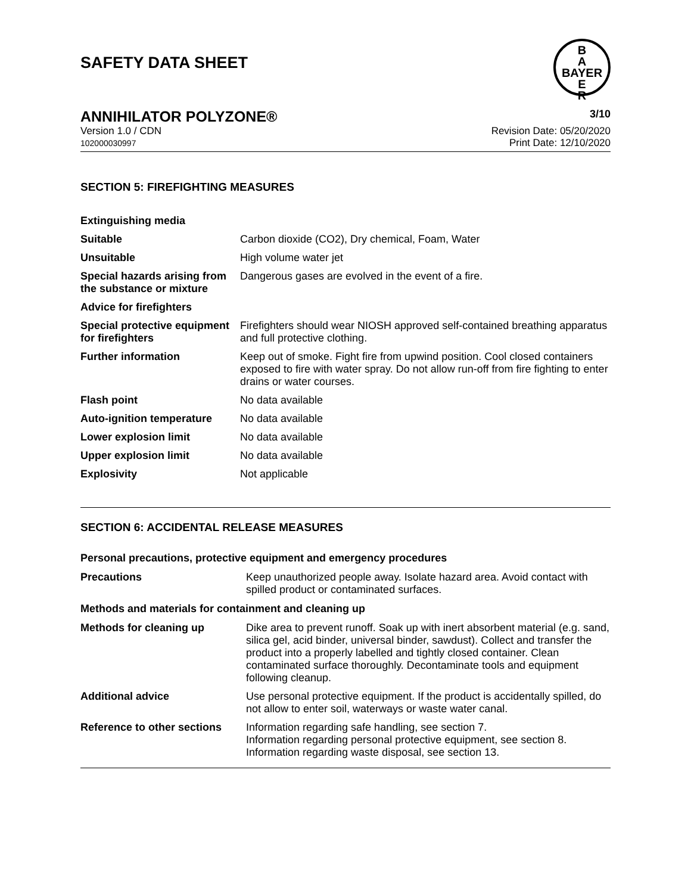SAFETY DATA SHEET
B
A
BAYER
E
R
ANNIHILATOR POLYZONE® 3/10
Version 1.0 / CDN
102000030997 Revision Date: 05/20/2020
Print Date: 12/10/2020
SECTION 5: FIREFIGHTING MEASURES
| Extinguishing media | |
| Suitable | Carbon dioxide (CO2), Dry chemical, Foam, Water |
| Unsuitable | High volume water jet |
| Special hazards arising from the substance or mixture | Dangerous gases are evolved in the event of a fire. |
| Advice for firefighters | |
| Special protective equipment for firefighters | Firefighters should wear NIOSH approved self-contained breathing apparatus and full protective clothing. |
| Further information | Keep out of smoke. Fight fire from upwind position. Cool closed containers exposed to fire with water spray. Do not allow run-off from fire fighting to enter drains or water courses. |
| Flash point | No data available |
| Auto-ignition temperature | No data available |
| Lower explosion limit | No data available |
| Upper explosion limit | No data available |
| Explosivity | Not applicable |
SECTION 6: ACCIDENTAL RELEASE MEASURES
Personal precautions, protective equipment and emergency procedures
| Precautions | Keep unauthorized people away. Isolate hazard area. Avoid contact with spilled product or contaminated surfaces. |
Methods and materials for containment and cleaning up
| Methods for cleaning up | Dike area to prevent runoff. Soak up with inert absorbent material (e.g. sand, silica gel, acid binder, universal binder, sawdust). Collect and transfer the product into a properly labelled and tightly closed container. Clean contaminated surface thoroughly. Decontaminate tools and equipment following cleanup. |
| Additional advice | Use personal protective equipment. If the product is accidentally spilled, do not allow to enter soil, waterways or waste water canal. |
| Reference to other sections | Information regarding safe handling, see section 7. Information regarding personal protective equipment, see section 8. Information regarding waste disposal, see section 13. |